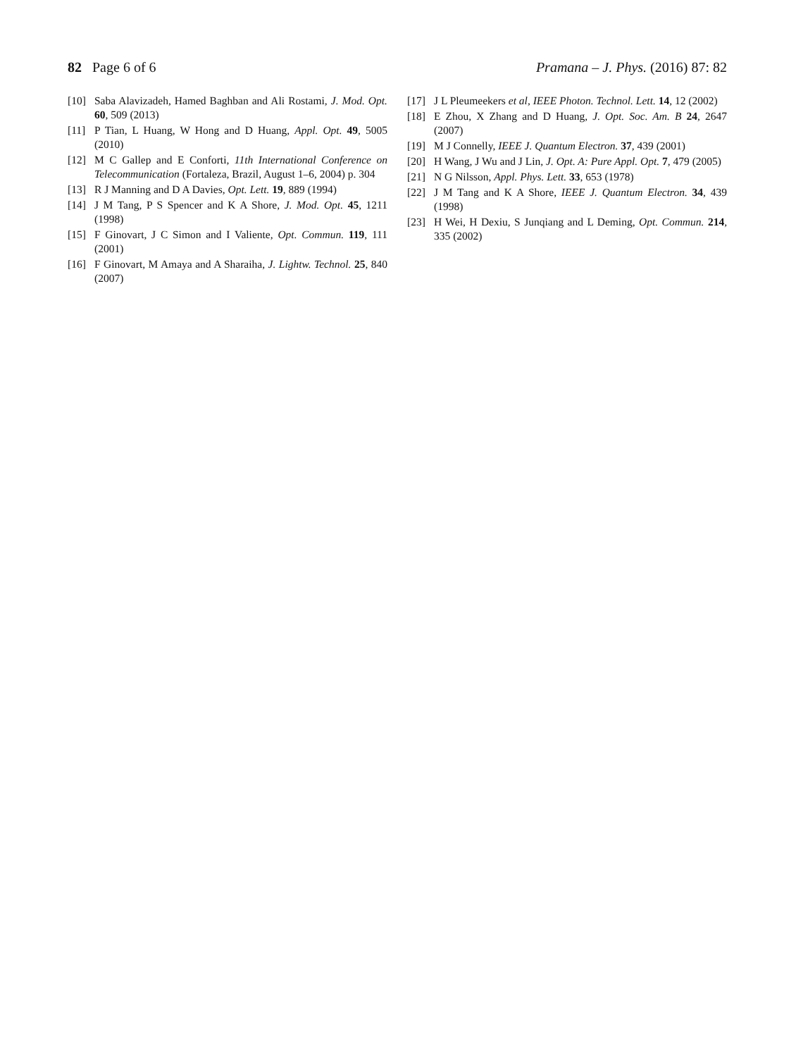82 Page 6 of 6 Pramana – J. Phys. (2016) 87: 82
[10] Saba Alavizadeh, Hamed Baghban and Ali Rostami, J. Mod. Opt. 60, 509 (2013)
[11] P Tian, L Huang, W Hong and D Huang, Appl. Opt. 49, 5005 (2010)
[12] M C Gallep and E Conforti, 11th International Conference on Telecommunication (Fortaleza, Brazil, August 1–6, 2004) p. 304
[13] R J Manning and D A Davies, Opt. Lett. 19, 889 (1994)
[14] J M Tang, P S Spencer and K A Shore, J. Mod. Opt. 45, 1211 (1998)
[15] F Ginovart, J C Simon and I Valiente, Opt. Commun. 119, 111 (2001)
[16] F Ginovart, M Amaya and A Sharaiha, J. Lightw. Technol. 25, 840 (2007)
[17] J L Pleumeekers et al, IEEE Photon. Technol. Lett. 14, 12 (2002)
[18] E Zhou, X Zhang and D Huang, J. Opt. Soc. Am. B 24, 2647 (2007)
[19] M J Connelly, IEEE J. Quantum Electron. 37, 439 (2001)
[20] H Wang, J Wu and J Lin, J. Opt. A: Pure Appl. Opt. 7, 479 (2005)
[21] N G Nilsson, Appl. Phys. Lett. 33, 653 (1978)
[22] J M Tang and K A Shore, IEEE J. Quantum Electron. 34, 439 (1998)
[23] H Wei, H Dexiu, S Junqiang and L Deming, Opt. Commun. 214, 335 (2002)